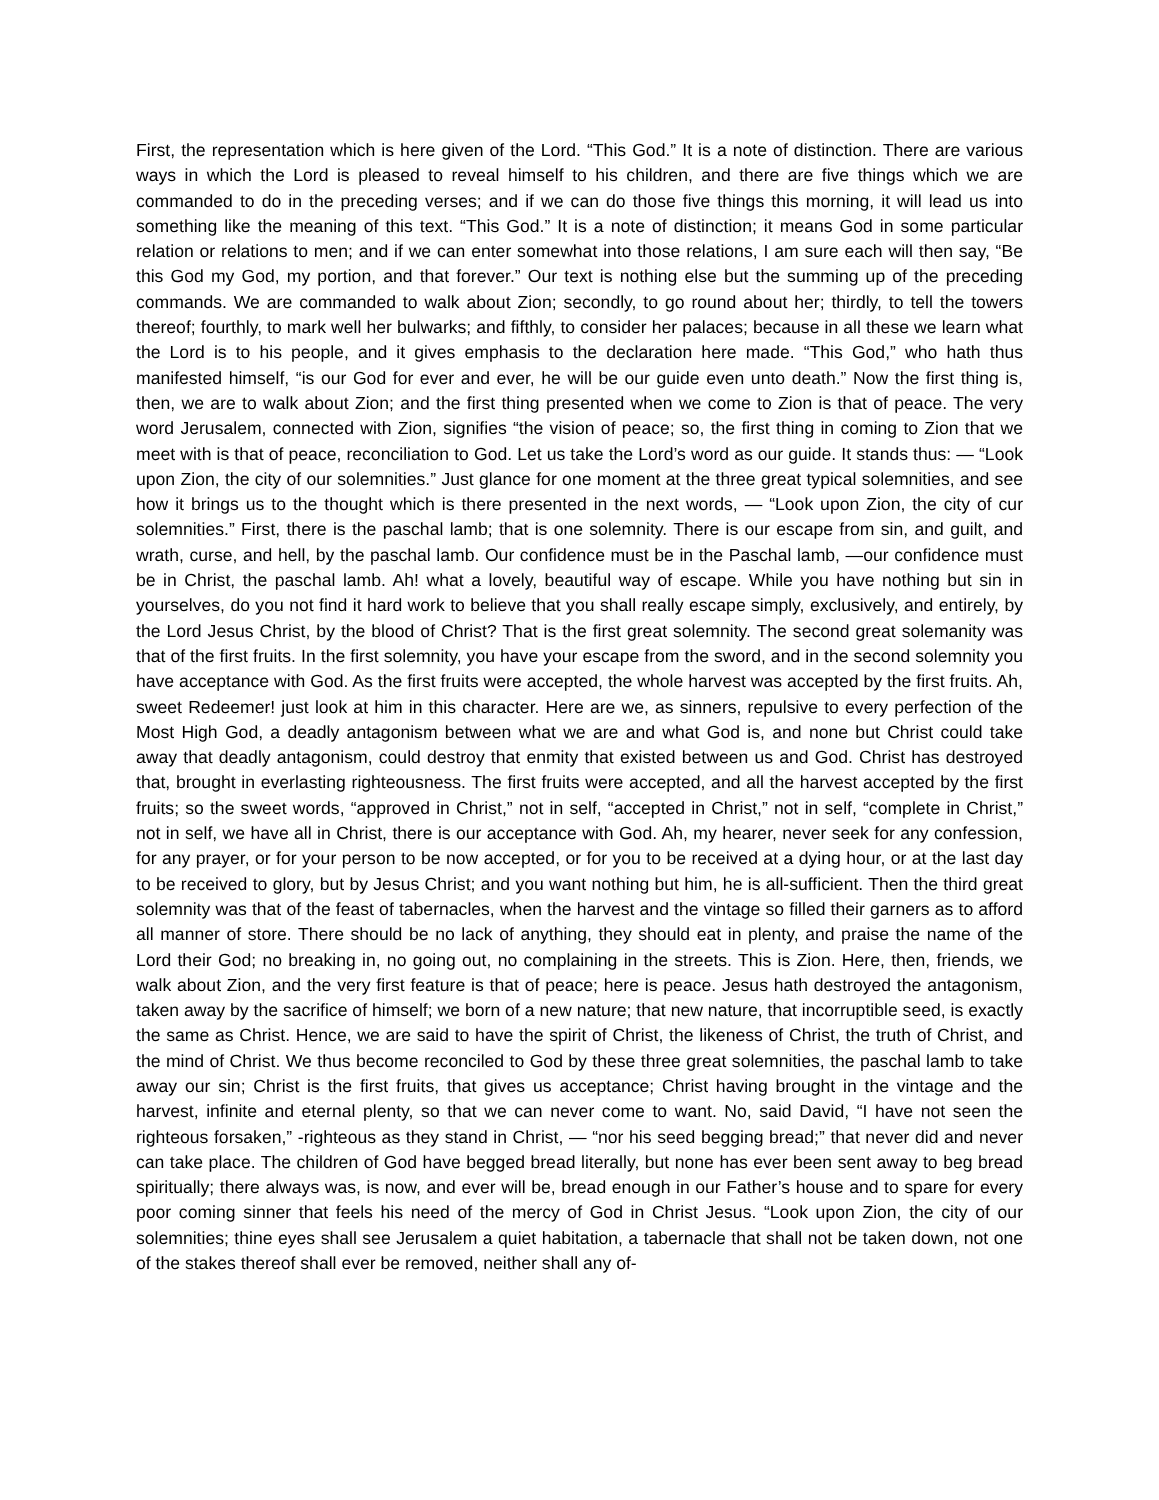First, the representation which is here given of the Lord. “This God.” It is a note of distinction. There are various ways in which the Lord is pleased to reveal himself to his children, and there are five things which we are commanded to do in the preceding verses; and if we can do those five things this morning, it will lead us into something like the meaning of this text. “This God.” It is a note of distinction; it means God in some particular relation or relations to men; and if we can enter somewhat into those relations, I am sure each will then say, “Be this God my God, my portion, and that forever.” Our text is nothing else but the summing up of the preceding commands. We are commanded to walk about Zion; secondly, to go round about her; thirdly, to tell the towers thereof; fourthly, to mark well her bulwarks; and fifthly, to consider her palaces; because in all these we learn what the Lord is to his people, and it gives emphasis to the declaration here made. “This God,” who hath thus manifested himself, “is our God for ever and ever, he will be our guide even unto death.” Now the first thing is, then, we are to walk about Zion; and the first thing presented when we come to Zion is that of peace. The very word Jerusalem, connected with Zion, signifies “the vision of peace; so, the first thing in coming to Zion that we meet with is that of peace, reconciliation to God. Let us take the Lord’s word as our guide. It stands thus: — “Look upon Zion, the city of our solemnities.” Just glance for one moment at the three great typical solemnities, and see how it brings us to the thought which is there presented in the next words, — “Look upon Zion, the city of cur solemnities.” First, there is the paschal lamb; that is one solemnity. There is our escape from sin, and guilt, and wrath, curse, and hell, by the paschal lamb. Our confidence must be in the Paschal lamb, —our confidence must be in Christ, the paschal lamb. Ah! what a lovely, beautiful way of escape. While you have nothing but sin in yourselves, do you not find it hard work to believe that you shall really escape simply, exclusively, and entirely, by the Lord Jesus Christ, by the blood of Christ? That is the first great solemnity. The second great solemanity was that of the first fruits. In the first solemnity, you have your escape from the sword, and in the second solemnity you have acceptance with God. As the first fruits were accepted, the whole harvest was accepted by the first fruits. Ah, sweet Redeemer! just look at him in this character. Here are we, as sinners, repulsive to every perfection of the Most High God, a deadly antagonism between what we are and what God is, and none but Christ could take away that deadly antagonism, could destroy that enmity that existed between us and God. Christ has destroyed that, brought in everlasting righteousness. The first fruits were accepted, and all the harvest accepted by the first fruits; so the sweet words, “approved in Christ,” not in self, “accepted in Christ,” not in self, “complete in Christ,” not in self, we have all in Christ, there is our acceptance with God. Ah, my hearer, never seek for any confession, for any prayer, or for your person to be now accepted, or for you to be received at a dying hour, or at the last day to be received to glory, but by Jesus Christ; and you want nothing but him, he is all-sufficient. Then the third great solemnity was that of the feast of tabernacles, when the harvest and the vintage so filled their garners as to afford all manner of store. There should be no lack of anything, they should eat in plenty, and praise the name of the Lord their God; no breaking in, no going out, no complaining in the streets. This is Zion. Here, then, friends, we walk about Zion, and the very first feature is that of peace; here is peace. Jesus hath destroyed the antagonism, taken away by the sacrifice of himself; we born of a new nature; that new nature, that incorruptible seed, is exactly the same as Christ. Hence, we are said to have the spirit of Christ, the likeness of Christ, the truth of Christ, and the mind of Christ. We thus become reconciled to God by these three great solemnities, the paschal lamb to take away our sin; Christ is the first fruits, that gives us acceptance; Christ having brought in the vintage and the harvest, infinite and eternal plenty, so that we can never come to want. No, said David, “I have not seen the righteous forsaken,” -righteous as they stand in Christ, — “nor his seed begging bread;” that never did and never can take place. The children of God have begged bread literally, but none has ever been sent away to beg bread spiritually; there always was, is now, and ever will be, bread enough in our Father’s house and to spare for every poor coming sinner that feels his need of the mercy of God in Christ Jesus. “Look upon Zion, the city of our solemnities; thine eyes shall see Jerusalem a quiet habitation, a tabernacle that shall not be taken down, not one of the stakes thereof shall ever be removed, neither shall any of-